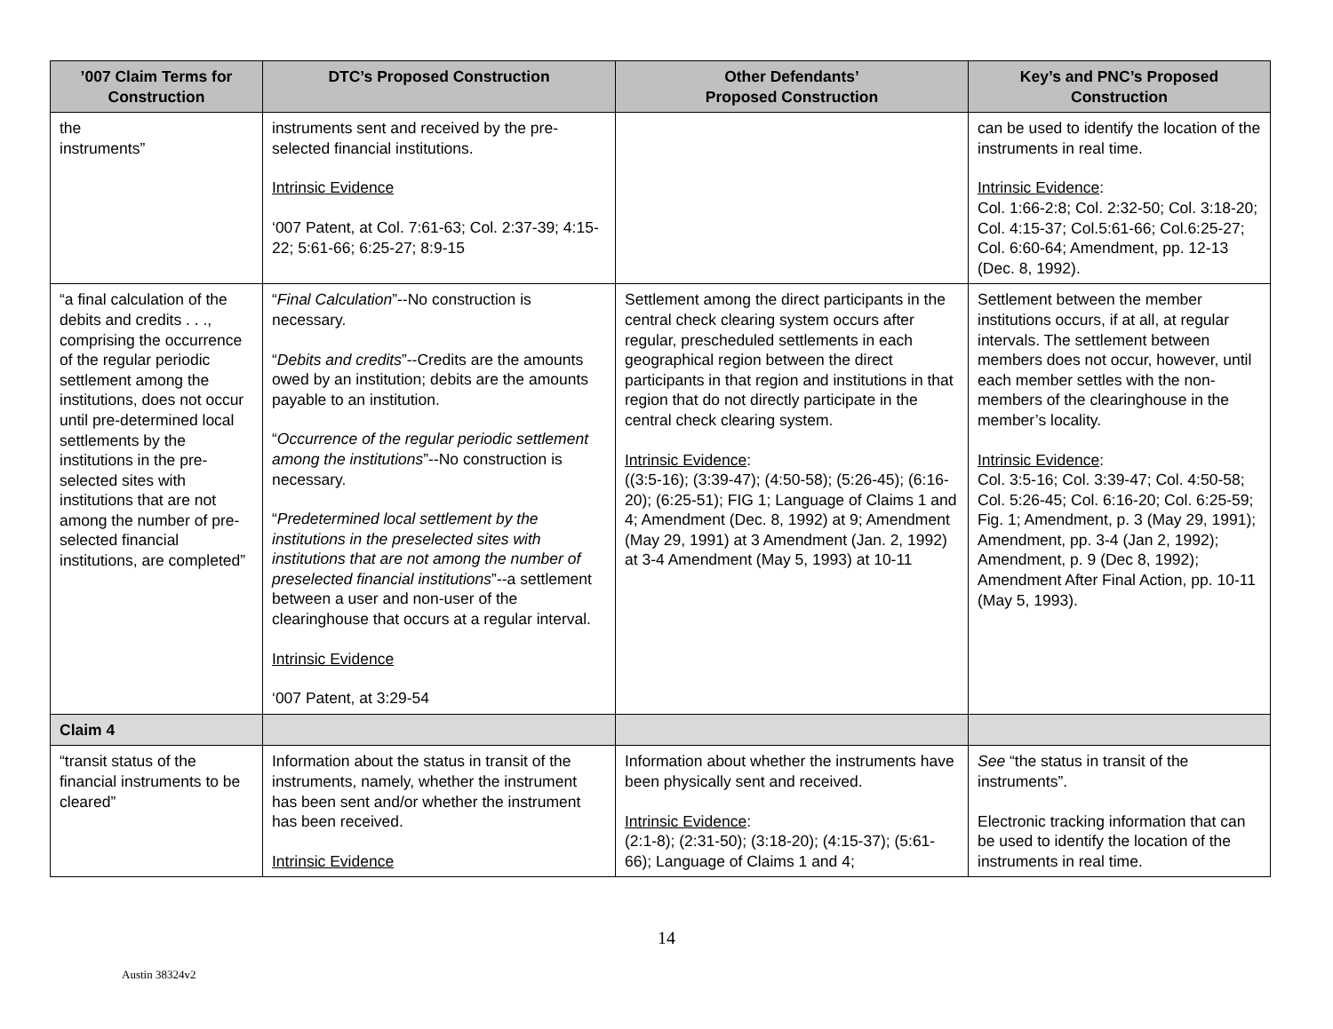| ’007 Claim Terms for Construction | DTC’s Proposed Construction | Other Defendants’ Proposed Construction | Key’s and PNC’s Proposed Construction |
| --- | --- | --- | --- |
| the instruments” | instruments sent and received by the pre-selected financial institutions. Intrinsic Evidence ‘007 Patent, at Col. 7:61-63; Col. 2:37-39; 4:15-22; 5:61-66; 6:25-27; 8:9-15 | | can be used to identify the location of the instruments in real time. Intrinsic Evidence : Col. 1:66-2:8; Col. 2:32-50; Col. 3:18-20; Col. 4:15-37; Col.5:61-66; Col.6:25-27; Col. 6:60-64; Amendment, pp. 12-13 (Dec. 8, 1992). |
| “a final calculation of the debits and credits . . ., comprising the occurrence of the regular periodic settlement among the institutions, does not occur until pre-determined local settlements by the institutions in the pre-selected sites with institutions that are not among the number of pre-selected financial institutions, are completed” | “ Final Calculation ”--No construction is necessary. “ Debits and credits ”--Credits are the amounts owed by an institution; debits are the amounts payable to an institution. “ Occurrence of the regular periodic settlement among the institutions ”--No construction is necessary. “ Predetermined local settlement by the institutions in the preselected sites with institutions that are not among the number of preselected financial institutions ”--a settlement between a user and non-user of the clearinghouse that occurs at a regular interval. Intrinsic Evidence ‘007 Patent, at 3:29-54 | Settlement among the direct participants in the central check clearing system occurs after regular, prescheduled settlements in each geographical region between the direct participants in that region and institutions in that region that do not directly participate in the central check clearing system. Intrinsic Evidence : ((3:5-16); (3:39-47); (4:50-58); (5:26-45); (6:16-20); (6:25-51); FIG 1; Language of Claims 1 and 4; Amendment (Dec. 8, 1992) at 9; Amendment (May 29, 1991) at 3 Amendment (Jan. 2, 1992) at 3-4 Amendment (May 5, 1993) at 10-11 | Settlement between the member institutions occurs, if at all, at regular intervals. The settlement between members does not occur, however, until each member settles with the non-members of the clearinghouse in the member’s locality. Intrinsic Evidence : Col. 3:5-16; Col. 3:39-47; Col. 4:50-58; Col. 5:26-45; Col. 6:16-20; Col. 6:25-59; Fig. 1; Amendment, p. 3 (May 29, 1991); Amendment, pp. 3-4 (Jan 2, 1992); Amendment, p. 9 (Dec 8, 1992); Amendment After Final Action, pp. 10-11 (May 5, 1993). |
| Claim 4 | | | |
| “transit status of the financial instruments to be cleared” | Information about the status in transit of the instruments, namely, whether the instrument has been sent and/or whether the instrument has been received. Intrinsic Evidence | Information about whether the instruments have been physically sent and received. Intrinsic Evidence : (2:1-8); (2:31-50); (3:18-20); (4:15-37); (5:61-66); Language of Claims 1 and 4; | See “the status in transit of the instruments”. Electronic tracking information that can be used to identify the location of the instruments in real time. |
14
Austin 38324v2